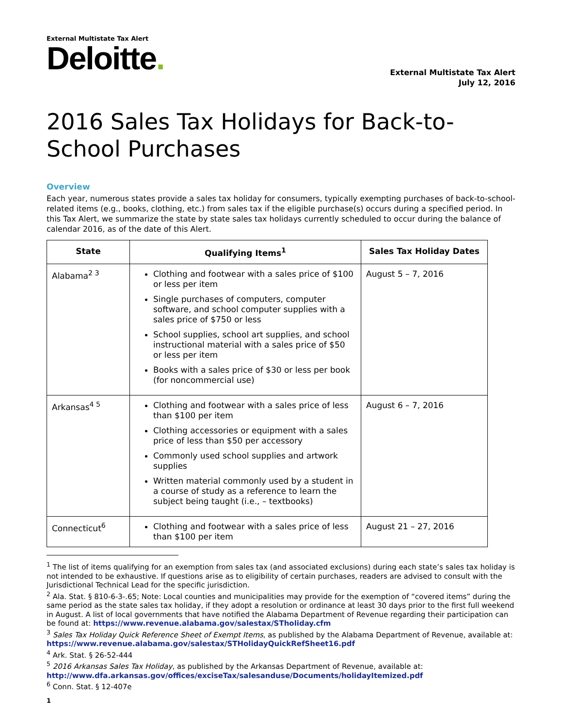External Multistate Tax Alert
Deloitte.
External Multistate Tax Alert
July 12, 2016
2016 Sales Tax Holidays for Back-to-
School Purchases
Overview
Each year, numerous states provide a sales tax holiday for consumers, typically exempting purchases of back-to-school-related items (e.g., books, clothing, etc.) from sales tax if the eligible purchase(s) occurs during a specified period. In this Tax Alert, we summarize the state by state sales tax holidays currently scheduled to occur during the balance of calendar 2016, as of the date of this Alert.
| State | Qualifying Items<sup>1</sup> | Sales Tax Holiday Dates |
| --- | --- | --- |
| Alabama<sup>2 3</sup> | Clothing and footwear with a sales price of $100 or less per item Single purchases of computers, computer software, and school computer supplies with a sales price of $750 or less School supplies, school art supplies, and school instructional material with a sales price of $50 or less per item Books with a sales price of $30 or less per book (for noncommercial use) | August 5 – 7, 2016 |
| Arkansas<sup>4 5</sup> | Clothing and footwear with a sales price of less than $100 per item Clothing accessories or equipment with a sales price of less than $50 per accessory Commonly used school supplies and artwork supplies Written material commonly used by a student in a course of study as a reference to learn the subject being taught (i.e., – textbooks) | August 6 – 7, 2016 |
| Connecticut<sup>6</sup> | Clothing and footwear with a sales price of less than $100 per item | August 21 – 27, 2016 |
<sup>1</sup> The list of items qualifying for an exemption from sales tax (and associated exclusions) during each state’s sales tax holiday is not intended to be exhaustive. If questions arise as to eligibility of certain purchases, readers are advised to consult with the Jurisdictional Technical Lead for the specific jurisdiction.
<sup>2</sup> Ala. Stat. § 810-6-3-.65; Note: Local counties and municipalities may provide for the exemption of “covered items” during the same period as the state sales tax holiday, if they adopt a resolution or ordinance at least 30 days prior to the first full weekend in August. A list of local governments that have notified the Alabama Department of Revenue regarding their participation can be found at: https://www.revenue.alabama.gov/salestax/STholiday.cfm
<sup>3</sup> Sales Tax Holiday Quick Reference Sheet of Exempt Items, as published by the Alabama Department of Revenue, available at: https://www.revenue.alabama.gov/salestax/STHolidayQuickRefSheet16.pdf
<sup>4</sup> Ark. Stat. § 26-52-444
<sup>5</sup> 2016 Arkansas Sales Tax Holiday, as published by the Arkansas Department of Revenue, available at: http://www.dfa.arkansas.gov/offices/exciseTax/salesanduse/Documents/holidayItemized.pdf
<sup>6</sup> Conn. Stat. § 12-407e
1